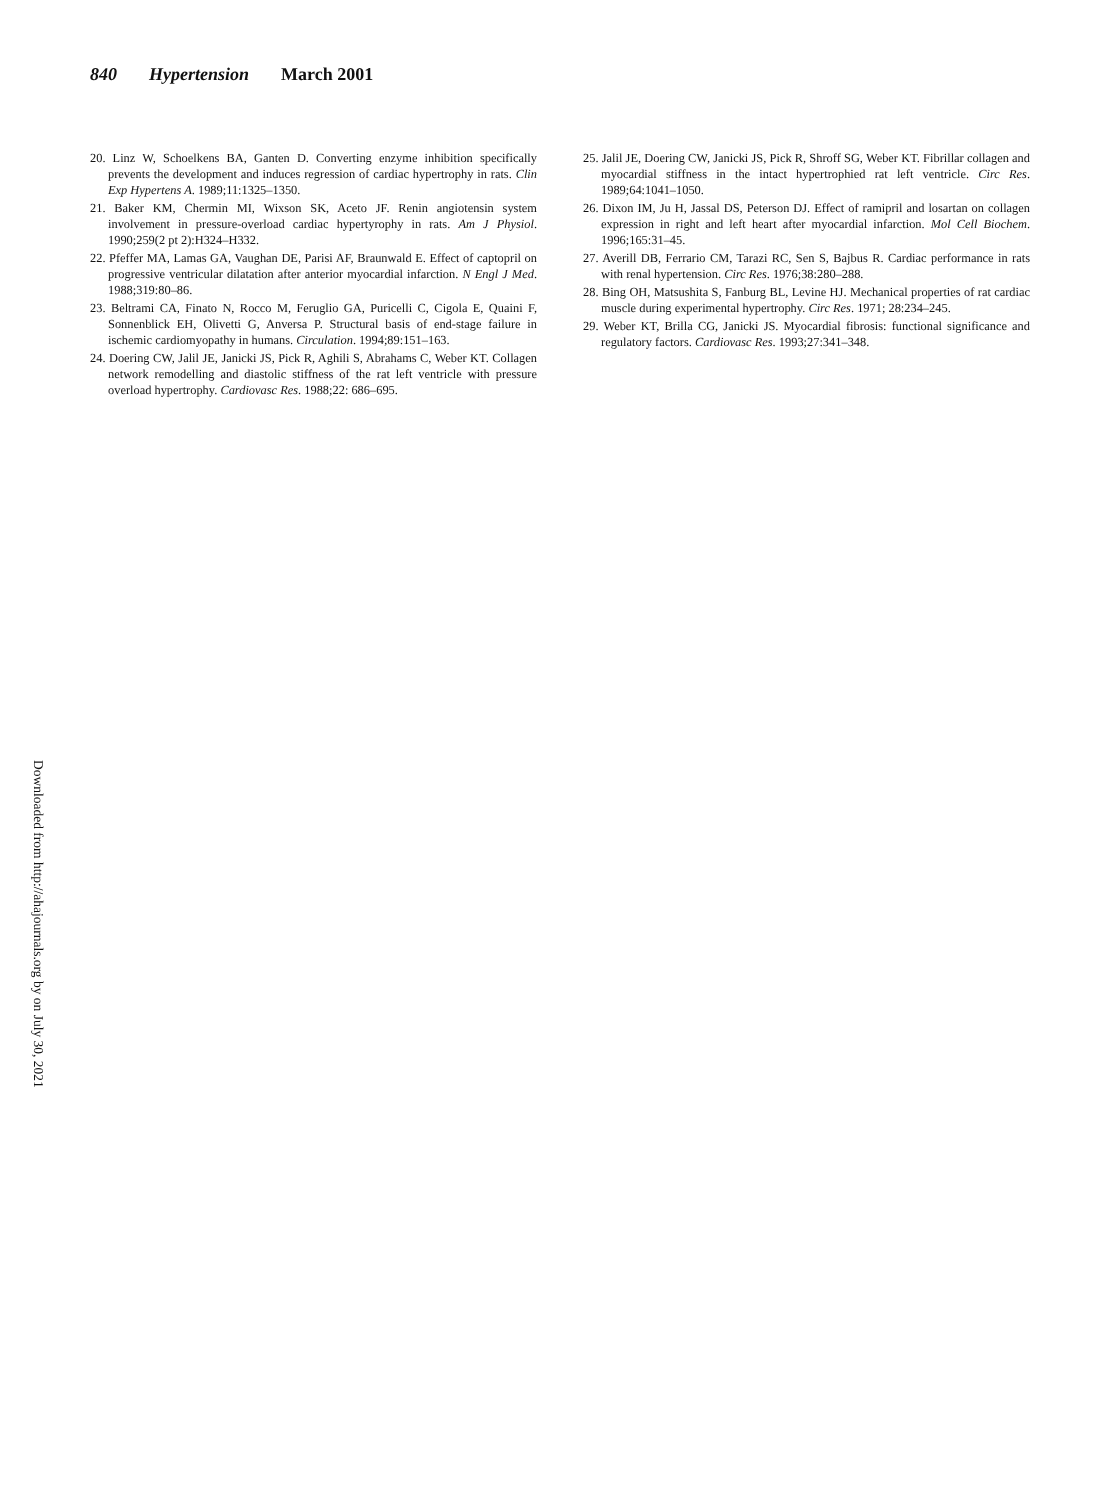840 Hypertension March 2001
20. Linz W, Schoelkens BA, Ganten D. Converting enzyme inhibition specifically prevents the development and induces regression of cardiac hypertrophy in rats. Clin Exp Hypertens A. 1989;11:1325–1350.
21. Baker KM, Chermin MI, Wixson SK, Aceto JF. Renin angiotensin system involvement in pressure-overload cardiac hypertyrophy in rats. Am J Physiol. 1990;259(2 pt 2):H324–H332.
22. Pfeffer MA, Lamas GA, Vaughan DE, Parisi AF, Braunwald E. Effect of captopril on progressive ventricular dilatation after anterior myocardial infarction. N Engl J Med. 1988;319:80–86.
23. Beltrami CA, Finato N, Rocco M, Feruglio GA, Puricelli C, Cigola E, Quaini F, Sonnenblick EH, Olivetti G, Anversa P. Structural basis of end-stage failure in ischemic cardiomyopathy in humans. Circulation. 1994;89:151–163.
24. Doering CW, Jalil JE, Janicki JS, Pick R, Aghili S, Abrahams C, Weber KT. Collagen network remodelling and diastolic stiffness of the rat left ventricle with pressure overload hypertrophy. Cardiovasc Res. 1988;22: 686–695.
25. Jalil JE, Doering CW, Janicki JS, Pick R, Shroff SG, Weber KT. Fibrillar collagen and myocardial stiffness in the intact hypertrophied rat left ventricle. Circ Res. 1989;64:1041–1050.
26. Dixon IM, Ju H, Jassal DS, Peterson DJ. Effect of ramipril and losartan on collagen expression in right and left heart after myocardial infarction. Mol Cell Biochem. 1996;165:31–45.
27. Averill DB, Ferrario CM, Tarazi RC, Sen S, Bajbus R. Cardiac performance in rats with renal hypertension. Circ Res. 1976;38:280–288.
28. Bing OH, Matsushita S, Fanburg BL, Levine HJ. Mechanical properties of rat cardiac muscle during experimental hypertrophy. Circ Res. 1971; 28:234–245.
29. Weber KT, Brilla CG, Janicki JS. Myocardial fibrosis: functional significance and regulatory factors. Cardiovasc Res. 1993;27:341–348.
Downloaded from http://ahajournals.org by on July 30, 2021